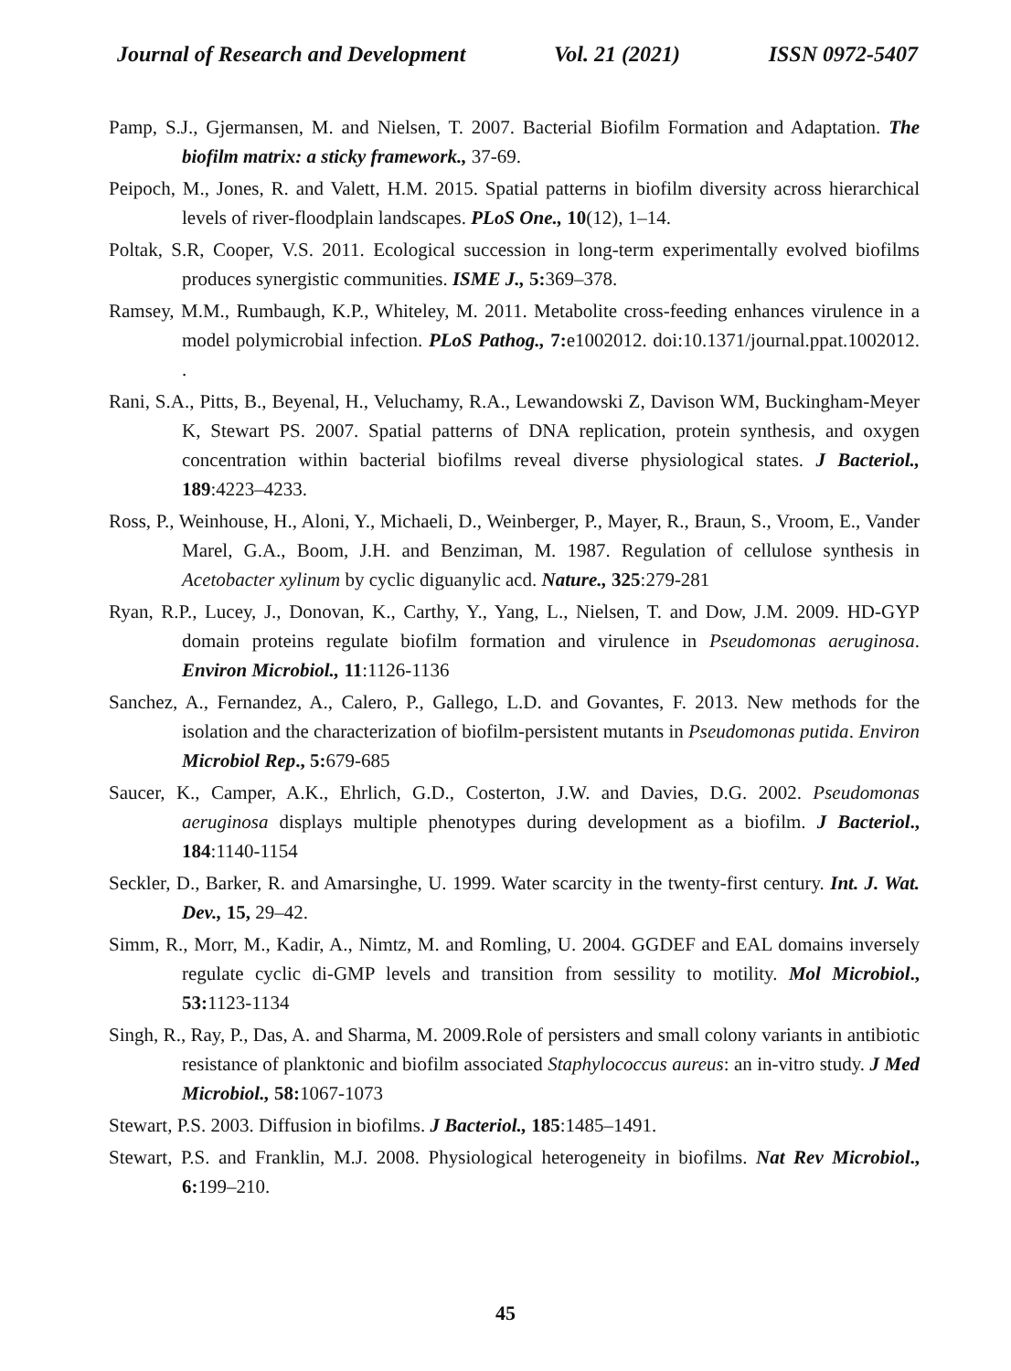Journal of Research and Development Vol. 21 (2021) ISSN 0972-5407
Pamp, S.J., Gjermansen, M. and Nielsen, T. 2007. Bacterial Biofilm Formation and Adaptation. The biofilm matrix: a sticky framework., 37-69.
Peipoch, M., Jones, R. and Valett, H.M. 2015. Spatial patterns in biofilm diversity across hierarchical levels of river-floodplain landscapes. PLoS One., 10(12), 1–14.
Poltak, S.R, Cooper, V.S. 2011. Ecological succession in long-term experimentally evolved biofilms produces synergistic communities. ISME J., 5: 369–378.
Ramsey, M.M., Rumbaugh, K.P., Whiteley, M. 2011. Metabolite cross-feeding enhances virulence in a model polymicrobial infection. PLoS Pathog., 7: e1002012. doi:10.1371/journal.ppat.1002012. .
Rani, S.A., Pitts, B., Beyenal, H., Veluchamy, R.A., Lewandowski Z, Davison WM, Buckingham-Meyer K, Stewart PS. 2007. Spatial patterns of DNA replication, protein synthesis, and oxygen concentration within bacterial biofilms reveal diverse physiological states. J Bacteriol., 189:4223–4233.
Ross, P., Weinhouse, H., Aloni, Y., Michaeli, D., Weinberger, P., Mayer, R., Braun, S., Vroom, E., Vander Marel, G.A., Boom, J.H. and Benziman, M. 1987. Regulation of cellulose synthesis in Acetobacter xylinum by cyclic diguanylic acd. Nature., 325:279-281
Ryan, R.P., Lucey, J., Donovan, K., Carthy, Y., Yang, L., Nielsen, T. and Dow, J.M. 2009. HD-GYP domain proteins regulate biofilm formation and virulence in Pseudomonas aeruginosa. Environ Microbiol., 11:1126-1136
Sanchez, A., Fernandez, A., Calero, P., Gallego, L.D. and Govantes, F. 2013. New methods for the isolation and the characterization of biofilm-persistent mutants in Pseudomonas putida. Environ Microbiol Rep., 5: 679-685
Saucer, K., Camper, A.K., Ehrlich, G.D., Costerton, J.W. and Davies, D.G. 2002. Pseudomonas aeruginosa displays multiple phenotypes during development as a biofilm. J Bacteriol., 184:1140-1154
Seckler, D., Barker, R. and Amarsinghe, U. 1999. Water scarcity in the twenty-first century. Int. J. Wat. Dev., 15, 29–42.
Simm, R., Morr, M., Kadir, A., Nimtz, M. and Romling, U. 2004. GGDEF and EAL domains inversely regulate cyclic di-GMP levels and transition from sessility to motility. Mol Microbiol., 53: 1123-1134
Singh, R., Ray, P., Das, A. and Sharma, M. 2009.Role of persisters and small colony variants in antibiotic resistance of planktonic and biofilm associated Staphylococcus aureus: an in-vitro study. J Med Microbiol., 58: 1067-1073
Stewart, P.S. 2003. Diffusion in biofilms. J Bacteriol., 185:1485–1491.
Stewart, P.S. and Franklin, M.J. 2008. Physiological heterogeneity in biofilms. Nat Rev Microbiol., 6: 199–210.
45